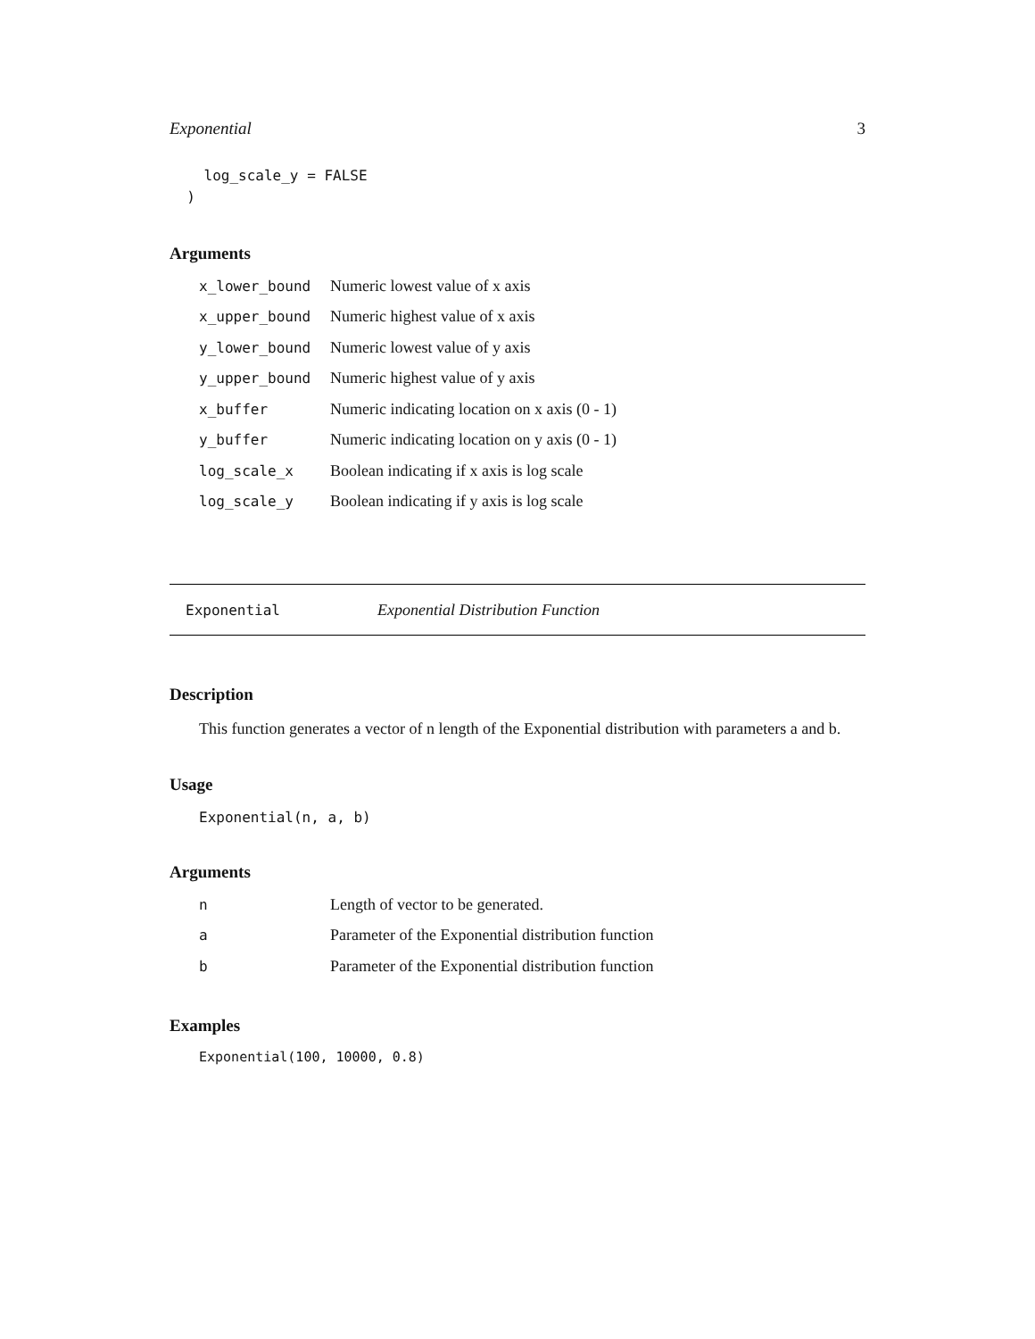Exponential 3
    log_scale_y = FALSE
  )
Arguments
| x_lower_bound | Numeric lowest value of x axis |
| x_upper_bound | Numeric highest value of x axis |
| y_lower_bound | Numeric lowest value of y axis |
| y_upper_bound | Numeric highest value of y axis |
| x_buffer | Numeric indicating location on x axis (0 - 1) |
| y_buffer | Numeric indicating location on y axis (0 - 1) |
| log_scale_x | Boolean indicating if x axis is log scale |
| log_scale_y | Boolean indicating if y axis is log scale |
Exponential Exponential Distribution Function
Description
This function generates a vector of n length of the Exponential distribution with parameters a and b.
Usage
Exponential(n, a, b)
Arguments
| n | Length of vector to be generated. |
| a | Parameter of the Exponential distribution function |
| b | Parameter of the Exponential distribution function |
Examples
Exponential(100, 10000, 0.8)